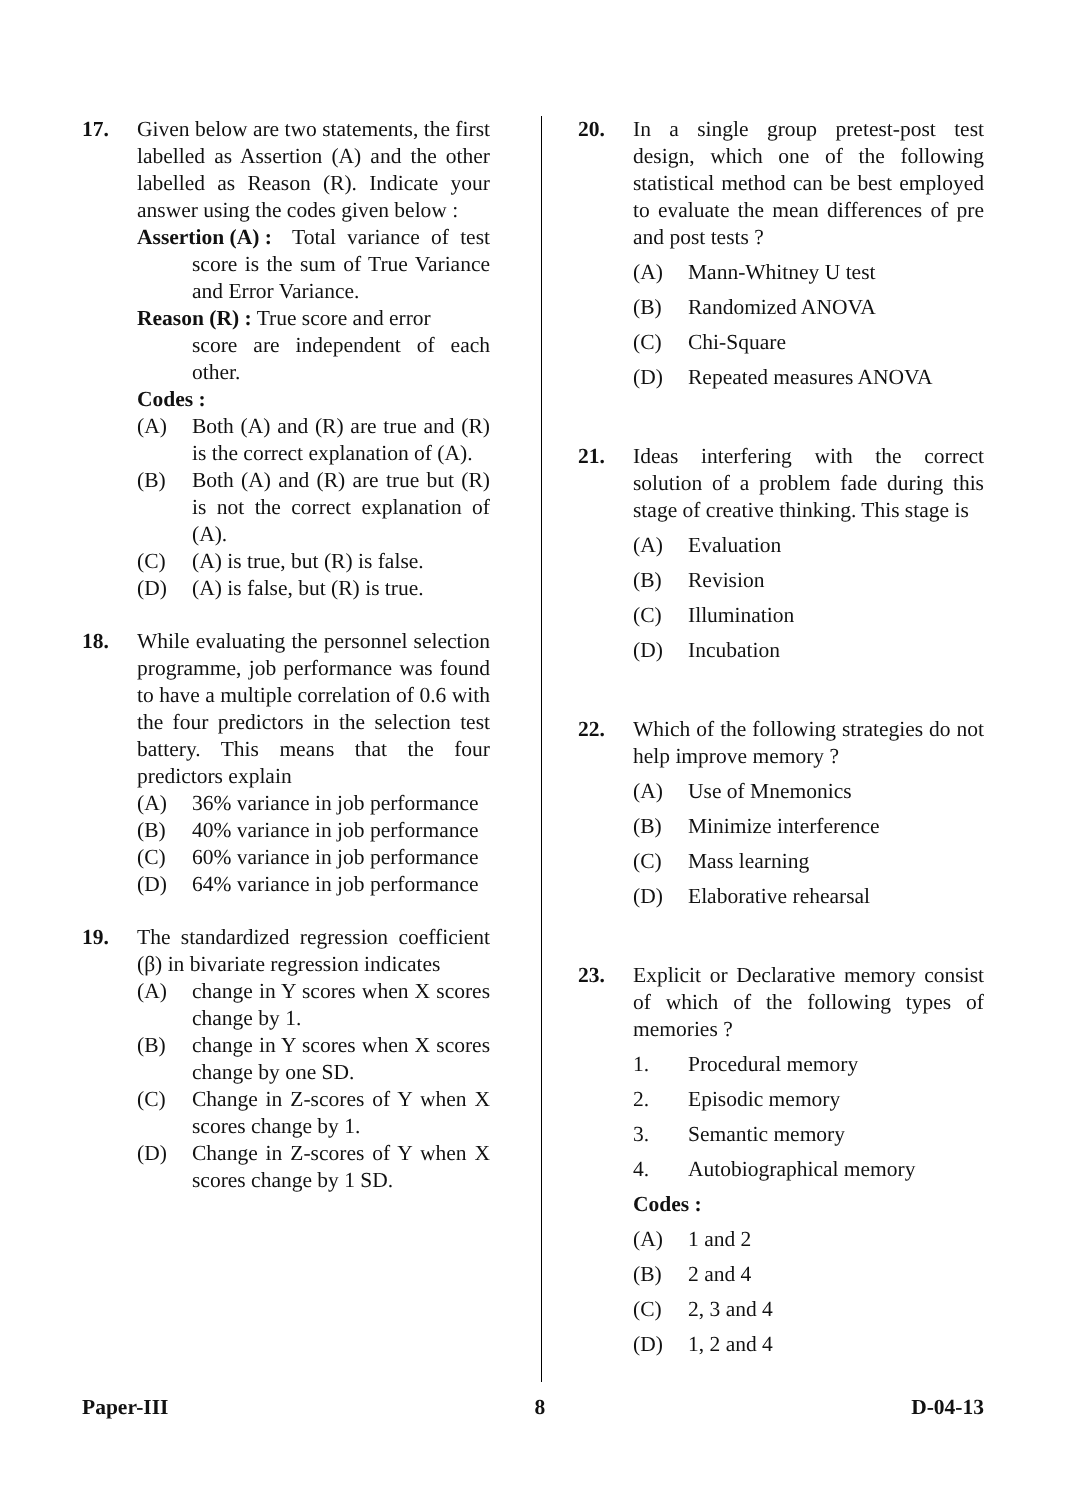17. Given below are two statements, the first labelled as Assertion (A) and the other labelled as Reason (R). Indicate your answer using the codes given below :
Assertion (A) :
Total variance of test score is the sum of True Variance and Error Variance.
Reason (R) : True score and error
score are independent of each other.
Codes :
(A) Both (A) and (R) are true and (R) is the correct explanation of (A).
(B) Both (A) and (R) are true but (R) is not the correct explanation of (A).
(C) (A) is true, but (R) is false.
(D) (A) is false, but (R) is true.
18. While evaluating the personnel selection programme, job performance was found to have a multiple correlation of 0.6 with the four predictors in the selection test battery. This means that the four predictors explain
(A) 36% variance in job performance
(B) 40% variance in job performance
(C) 60% variance in job performance
(D) 64% variance in job performance
19. The standardized regression coefficient (β) in bivariate regression indicates
(A) change in Y scores when X scores change by 1.
(B) change in Y scores when X scores change by one SD.
(C) Change in Z-scores of Y when X scores change by 1.
(D) Change in Z-scores of Y when X scores change by 1 SD.
20. In a single group pretest-post test design, which one of the following statistical method can be best employed to evaluate the mean differences of pre and post tests ?
(A) Mann-Whitney U test
(B) Randomized ANOVA
(C) Chi-Square
(D) Repeated measures ANOVA
21. Ideas interfering with the correct solution of a problem fade during this stage of creative thinking. This stage is
(A) Evaluation
(B) Revision
(C) Illumination
(D) Incubation
22. Which of the following strategies do not help improve memory ?
(A) Use of Mnemonics
(B) Minimize interference
(C) Mass learning
(D) Elaborative rehearsal
23. Explicit or Declarative memory consist of which of the following types of memories ?
1. Procedural memory
2. Episodic memory
3. Semantic memory
4. Autobiographical memory
Codes :
(A) 1 and 2
(B) 2 and 4
(C) 2, 3 and 4
(D) 1, 2 and 4
Paper-III 8 D-04-13